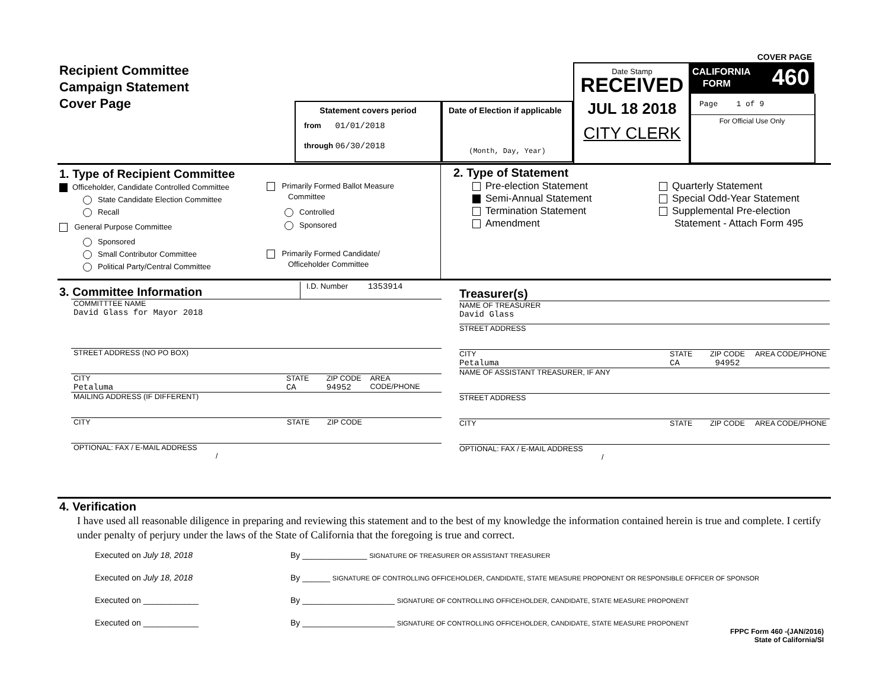COVER PAGE
Recipient Committee
Campaign Statement
Cover Page
Statement covers period
from 01/01/2018
through 06/30/2018
Date of Election if applicable
(Month, Day, Year)
Date Stamp
RECEIVED
JUL 18 2018
CITY CLERK
CALIFORNIA
FORM 460
Page 1 of 9
For Official Use Only
1. Type of Recipient Committee
Officeholder, Candidate Controlled Committee
State Candidate Election Committee
Recall
General Purpose Committee
Sponsored
Small Contributor Committee
Political Party/Central Committee
Primarily Formed Ballot Measure
Committee
Controlled
Sponsored
Primarily Formed Candidate/
Officeholder Committee
2. Type of Statement
Pre-election Statement
Semi-Annual Statement
Termination Statement
Amendment
Quarterly Statement
Special Odd-Year Statement
Supplemental Pre-election
Statement - Attach Form 495
3. Committee Information
I.D. Number 1353914
COMMITTTEE NAME
David Glass for Mayor 2018
STREET ADDRESS (NO PO BOX)
CITY
Petaluma
STATE
CA
ZIP CODE
94952
AREA CODE/PHONE
MAILING ADDRESS (IF DIFFERENT)
CITY STATE ZIP CODE
OPTIONAL: FAX / E-MAIL ADDRESS
/
Treasurer(s)
NAME OF TREASURER
David Glass
STREET ADDRESS
CITY
Petaluma
STATE
CA
ZIP CODE
94952
AREA CODE/PHONE
NAME OF ASSISTANT TREASURER, IF ANY
STREET ADDRESS
CITY STATE ZIP CODE AREA CODE/PHONE
OPTIONAL: FAX / E-MAIL ADDRESS
/
4. Verification
I have used all reasonable diligence in preparing and reviewing this statement and to the best of my knowledge the information contained herein is true and complete. I certify under penalty of perjury under the laws of the State of California that the foregoing is true and correct.
Executed on July 18, 2018 By ______________ SIGNATURE OF TREASURER OR ASSISTANT TREASURER
Executed on July 18, 2018 By ______ SIGNATURE OF CONTROLLING OFFICEHOLDER, CANDIDATE, STATE MEASURE PROPONENT OR RESPONSIBLE OFFICER OF SPONSOR
Executed on ____________ By ____________________ SIGNATURE OF CONTROLLING OFFICEHOLDER, CANDIDATE, STATE MEASURE PROPONENT
Executed on ____________ By ____________________ SIGNATURE OF CONTROLLING OFFICEHOLDER, CANDIDATE, STATE MEASURE PROPONENT
FPPC Form 460 -(JAN/2016)
State of California/SI